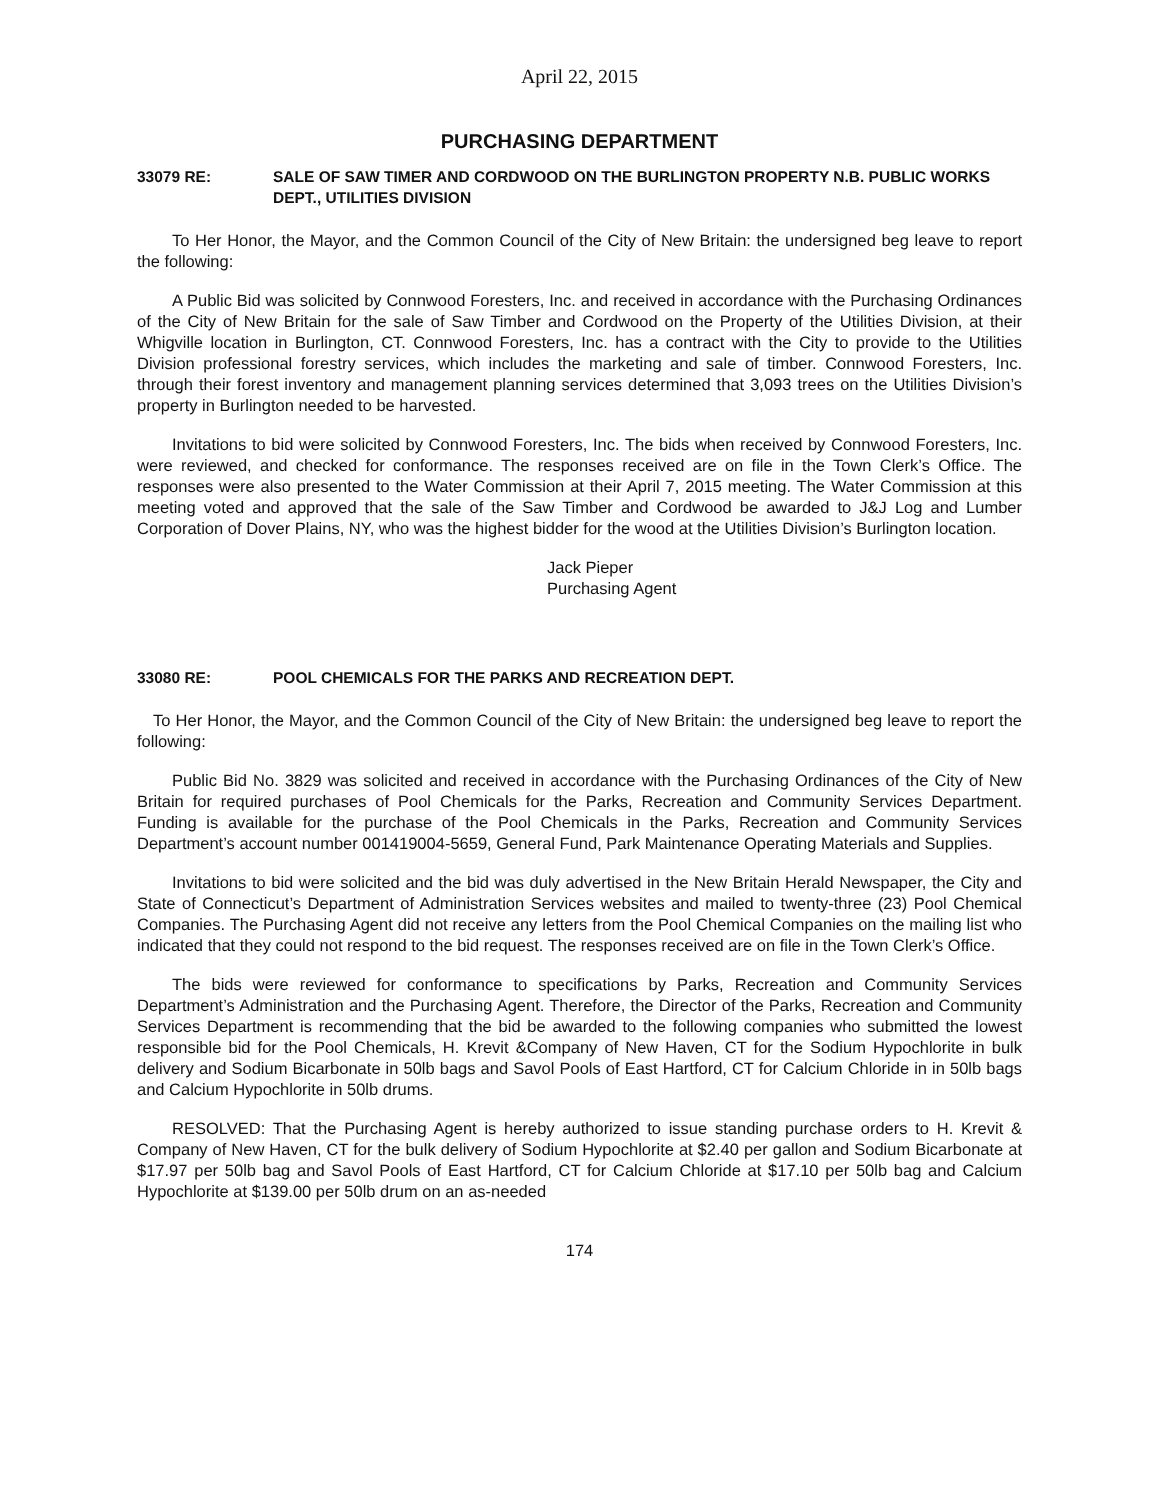April 22, 2015
PURCHASING DEPARTMENT
33079 RE: SALE OF SAW TIMER AND CORDWOOD ON THE BURLINGTON PROPERTY N.B. PUBLIC WORKS DEPT., UTILITIES DIVISION
To Her Honor, the Mayor, and the Common Council of the City of New Britain: the undersigned beg leave to report the following:
A Public Bid was solicited by Connwood Foresters, Inc. and received in accordance with the Purchasing Ordinances of the City of New Britain for the sale of Saw Timber and Cordwood on the Property of the Utilities Division, at their Whigville location in Burlington, CT. Connwood Foresters, Inc. has a contract with the City to provide to the Utilities Division professional forestry services, which includes the marketing and sale of timber. Connwood Foresters, Inc. through their forest inventory and management planning services determined that 3,093 trees on the Utilities Division’s property in Burlington needed to be harvested.
Invitations to bid were solicited by Connwood Foresters, Inc. The bids when received by Connwood Foresters, Inc. were reviewed, and checked for conformance. The responses received are on file in the Town Clerk’s Office. The responses were also presented to the Water Commission at their April 7, 2015 meeting. The Water Commission at this meeting voted and approved that the sale of the Saw Timber and Cordwood be awarded to J&J Log and Lumber Corporation of Dover Plains, NY, who was the highest bidder for the wood at the Utilities Division’s Burlington location.
Jack Pieper
Purchasing Agent
33080 RE: POOL CHEMICALS FOR THE PARKS AND RECREATION DEPT.
To Her Honor, the Mayor, and the Common Council of the City of New Britain: the undersigned beg leave to report the following:
Public Bid No. 3829 was solicited and received in accordance with the Purchasing Ordinances of the City of New Britain for required purchases of Pool Chemicals for the Parks, Recreation and Community Services Department. Funding is available for the purchase of the Pool Chemicals in the Parks, Recreation and Community Services Department’s account number 001419004-5659, General Fund, Park Maintenance Operating Materials and Supplies.
Invitations to bid were solicited and the bid was duly advertised in the New Britain Herald Newspaper, the City and State of Connecticut’s Department of Administration Services websites and mailed to twenty-three (23) Pool Chemical Companies. The Purchasing Agent did not receive any letters from the Pool Chemical Companies on the mailing list who indicated that they could not respond to the bid request. The responses received are on file in the Town Clerk’s Office.
The bids were reviewed for conformance to specifications by Parks, Recreation and Community Services Department’s Administration and the Purchasing Agent. Therefore, the Director of the Parks, Recreation and Community Services Department is recommending that the bid be awarded to the following companies who submitted the lowest responsible bid for the Pool Chemicals, H. Krevit &Company of New Haven, CT for the Sodium Hypochlorite in bulk delivery and Sodium Bicarbonate in 50lb bags and Savol Pools of East Hartford, CT for Calcium Chloride in in 50lb bags and Calcium Hypochlorite in 50lb drums.
RESOLVED: That the Purchasing Agent is hereby authorized to issue standing purchase orders to H. Krevit & Company of New Haven, CT for the bulk delivery of Sodium Hypochlorite at $2.40 per gallon and Sodium Bicarbonate at $17.97 per 50lb bag and Savol Pools of East Hartford, CT for Calcium Chloride at $17.10 per 50lb bag and Calcium Hypochlorite at $139.00 per 50lb drum on an as-needed
174